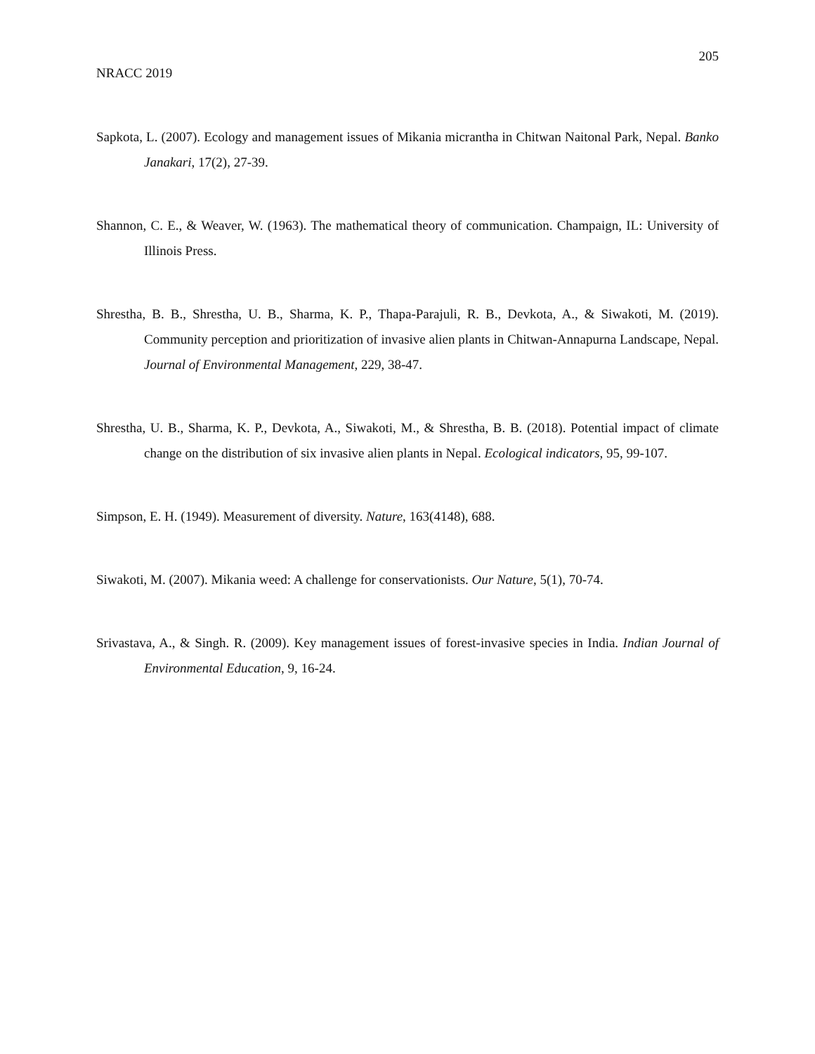205
NRACC 2019
Sapkota, L. (2007). Ecology and management issues of Mikania micrantha in Chitwan Naitonal Park, Nepal. Banko Janakari, 17(2), 27-39.
Shannon, C. E., & Weaver, W. (1963). The mathematical theory of communication. Champaign, IL: University of Illinois Press.
Shrestha, B. B., Shrestha, U. B., Sharma, K. P., Thapa-Parajuli, R. B., Devkota, A., & Siwakoti, M. (2019). Community perception and prioritization of invasive alien plants in Chitwan-Annapurna Landscape, Nepal. Journal of Environmental Management, 229, 38-47.
Shrestha, U. B., Sharma, K. P., Devkota, A., Siwakoti, M., & Shrestha, B. B. (2018). Potential impact of climate change on the distribution of six invasive alien plants in Nepal. Ecological indicators, 95, 99-107.
Simpson, E. H. (1949). Measurement of diversity. Nature, 163(4148), 688.
Siwakoti, M. (2007). Mikania weed: A challenge for conservationists. Our Nature, 5(1), 70-74.
Srivastava, A., & Singh. R. (2009). Key management issues of forest-invasive species in India. Indian Journal of Environmental Education, 9, 16-24.